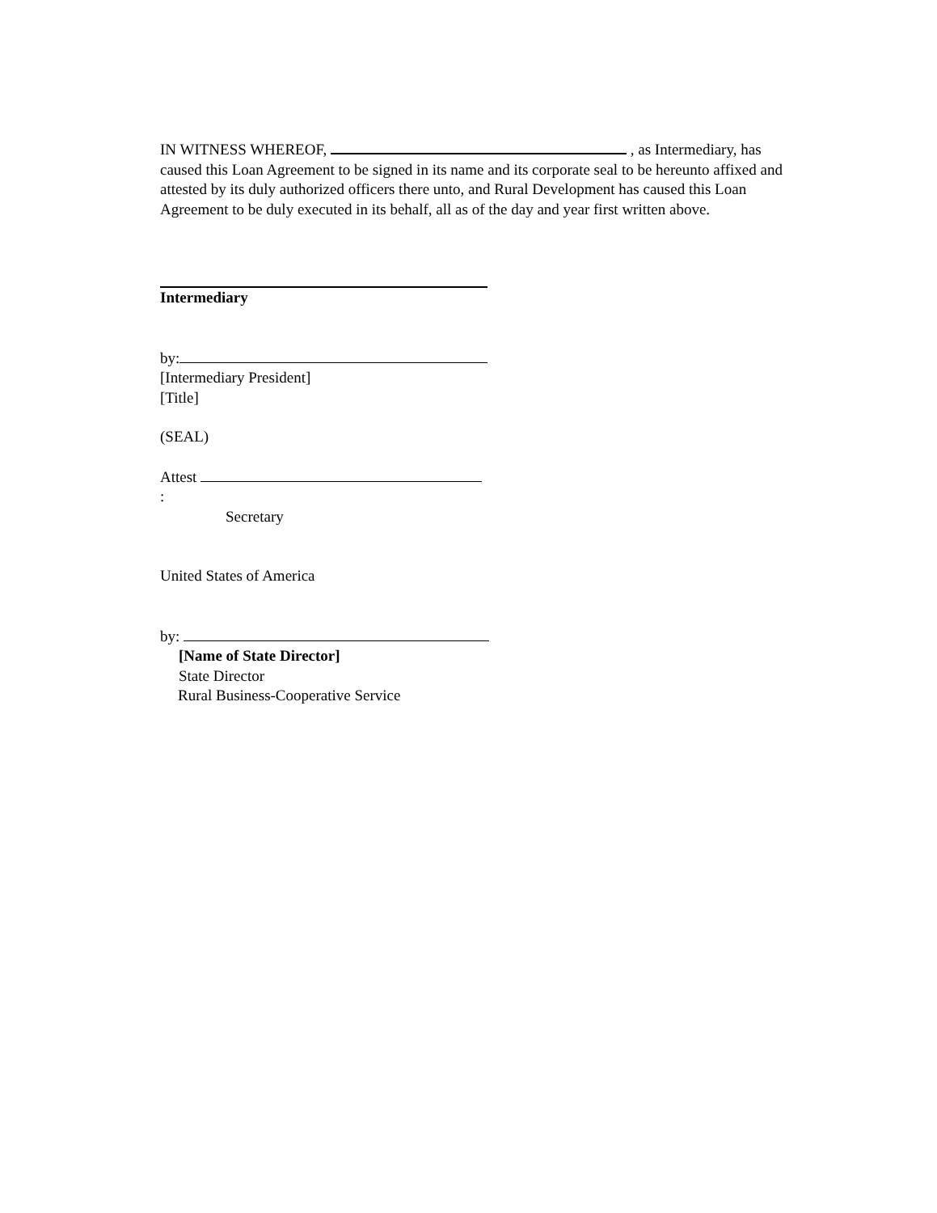IN WITNESS WHEREOF, , as Intermediary, has caused this Loan Agreement to be signed in its name and its corporate seal to be hereunto affixed and attested by its duly authorized officers there unto, and Rural Development has caused this Loan Agreement to be duly executed in its behalf, all as of the day and year first written above.
Intermediary
by:
[Intermediary President]
[Title]
(SEAL)
Attest
:
Secretary
United States of America
by:
[Name of State Director]
State Director
Rural Business-Cooperative Service